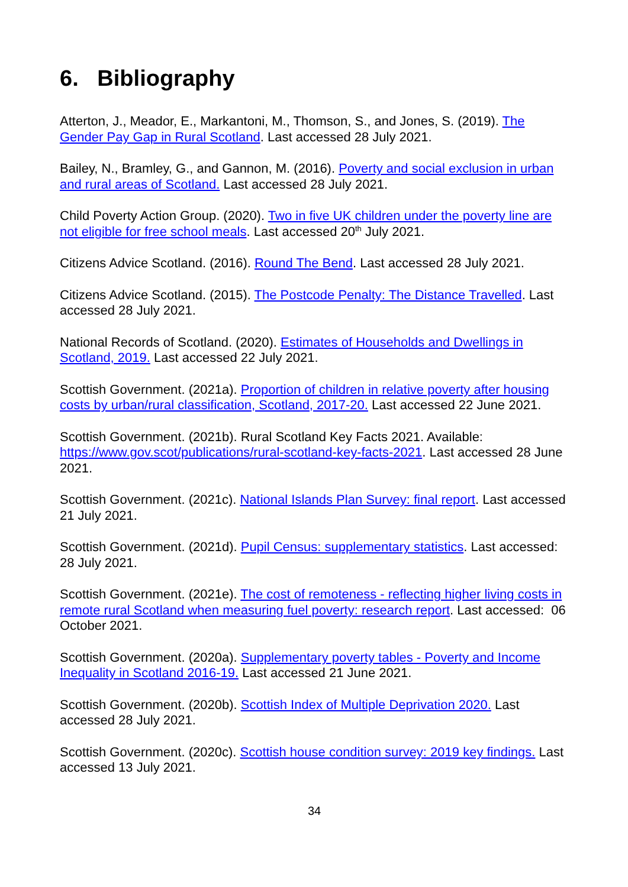6. Bibliography
Atterton, J., Meador, E., Markantoni, M., Thomson, S., and Jones, S. (2019). The Gender Pay Gap in Rural Scotland. Last accessed 28 July 2021.
Bailey, N., Bramley, G., and Gannon, M. (2016). Poverty and social exclusion in urban and rural areas of Scotland. Last accessed 28 July 2021.
Child Poverty Action Group. (2020). Two in five UK children under the poverty line are not eligible for free school meals. Last accessed 20<sup>th</sup> July 2021.
Citizens Advice Scotland. (2016). Round The Bend. Last accessed 28 July 2021.
Citizens Advice Scotland. (2015). The Postcode Penalty: The Distance Travelled. Last accessed 28 July 2021.
National Records of Scotland. (2020). Estimates of Households and Dwellings in Scotland, 2019. Last accessed 22 July 2021.
Scottish Government. (2021a). Proportion of children in relative poverty after housing costs by urban/rural classification, Scotland, 2017-20. Last accessed 22 June 2021.
Scottish Government. (2021b). Rural Scotland Key Facts 2021. Available: https://www.gov.scot/publications/rural-scotland-key-facts-2021. Last accessed 28 June 2021.
Scottish Government. (2021c). National Islands Plan Survey: final report. Last accessed 21 July 2021.
Scottish Government. (2021d). Pupil Census: supplementary statistics. Last accessed: 28 July 2021.
Scottish Government. (2021e). The cost of remoteness - reflecting higher living costs in remote rural Scotland when measuring fuel poverty: research report. Last accessed: 06 October 2021.
Scottish Government. (2020a). Supplementary poverty tables - Poverty and Income Inequality in Scotland 2016-19. Last accessed 21 June 2021.
Scottish Government. (2020b). Scottish Index of Multiple Deprivation 2020. Last accessed 28 July 2021.
Scottish Government. (2020c). Scottish house condition survey: 2019 key findings. Last accessed 13 July 2021.
34